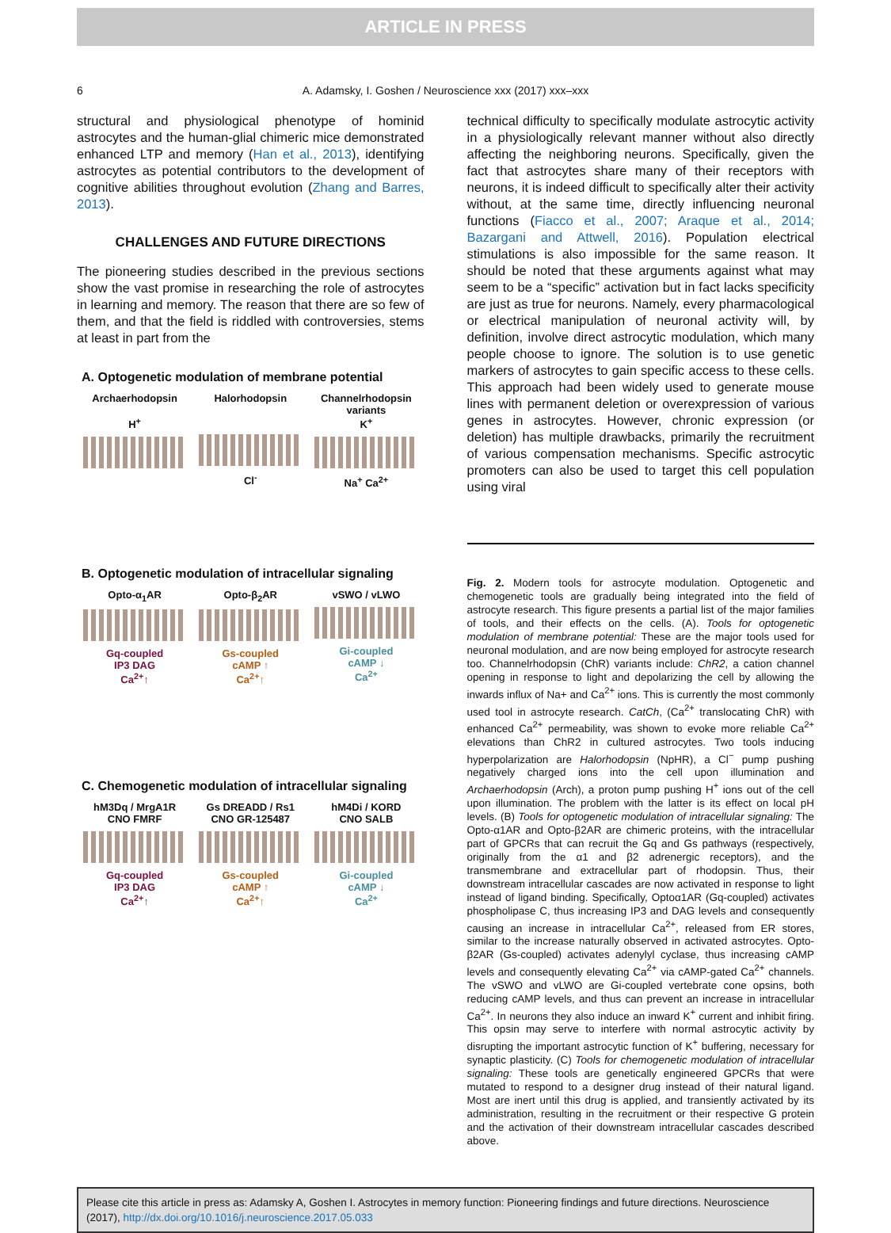ARTICLE IN PRESS
6 A. Adamsky, I. Goshen / Neuroscience xxx (2017) xxx–xxx
structural and physiological phenotype of hominid astrocytes and the human-glial chimeric mice demonstrated enhanced LTP and memory (Han et al., 2013), identifying astrocytes as potential contributors to the development of cognitive abilities throughout evolution (Zhang and Barres, 2013).
CHALLENGES AND FUTURE DIRECTIONS
The pioneering studies described in the previous sections show the vast promise in researching the role of astrocytes in learning and memory. The reason that there are so few of them, and that the field is riddled with controversies, stems at least in part from the
A. Optogenetic modulation of membrane potential
Archaerhodopsin
H<sup>+</sup>
Halorhodopsin
Cl<sup>-</sup>
Channelrhodopsin variants
K<sup>+</sup>
Na<sup>+</sup> Ca<sup>2+</sup>
B. Optogenetic modulation of intracellular signaling
Opto-α<sub>1</sub>AR
Gq-coupled
IP3 DAG
Ca<sup>2+</sup>↑
Opto-β<sub>2</sub>AR
Gs-coupled
cAMP ↑
Ca<sup>2+</sup>↑
vSWO / vLWO
Gi-coupled
cAMP ↓
Ca<sup>2+</sup>
C. Chemogenetic modulation of intracellular signaling
hM3Dq / MrgA1R
CNO FMRF
Gq-coupled
IP3 DAG
Ca<sup>2+</sup>↑
Gs DREADD / Rs1
CNO GR-125487
Gs-coupled
cAMP ↑
Ca<sup>2+</sup>↑
hM4Di / KORD
CNO SALB
Gi-coupled
cAMP ↓
Ca<sup>2+</sup>
technical difficulty to specifically modulate astrocytic activity in a physiologically relevant manner without also directly affecting the neighboring neurons. Specifically, given the fact that astrocytes share many of their receptors with neurons, it is indeed difficult to specifically alter their activity without, at the same time, directly influencing neuronal functions (Fiacco et al., 2007; Araque et al., 2014; Bazargani and Attwell, 2016). Population electrical stimulations is also impossible for the same reason. It should be noted that these arguments against what may seem to be a “specific” activation but in fact lacks specificity are just as true for neurons. Namely, every pharmacological or electrical manipulation of neuronal activity will, by definition, involve direct astrocytic modulation, which many people choose to ignore. The solution is to use genetic markers of astrocytes to gain specific access to these cells. This approach had been widely used to generate mouse lines with permanent deletion or overexpression of various genes in astrocytes. However, chronic expression (or deletion) has multiple drawbacks, primarily the recruitment of various compensation mechanisms. Specific astrocytic promoters can also be used to target this cell population using viral
Fig. 2. Modern tools for astrocyte modulation. Optogenetic and chemogenetic tools are gradually being integrated into the field of astrocyte research. This figure presents a partial list of the major families of tools, and their effects on the cells. (A). Tools for optogenetic modulation of membrane potential: These are the major tools used for neuronal modulation, and are now being employed for astrocyte research too. Channelrhodopsin (ChR) variants include: ChR2, a cation channel opening in response to light and depolarizing the cell by allowing the inwards influx of Na+ and Ca<sup>2+</sup> ions. This is currently the most commonly used tool in astrocyte research. CatCh, (Ca<sup>2+</sup> translocating ChR) with enhanced Ca<sup>2+</sup> permeability, was shown to evoke more reliable Ca<sup>2+</sup> elevations than ChR2 in cultured astrocytes. Two tools inducing hyperpolarization are Halorhodopsin (NpHR), a Cl<sup>−</sup> pump pushing negatively charged ions into the cell upon illumination and Archaerhodopsin (Arch), a proton pump pushing H<sup>+</sup> ions out of the cell upon illumination. The problem with the latter is its effect on local pH levels. (B) Tools for optogenetic modulation of intracellular signaling: The Opto-α1AR and Opto-β2AR are chimeric proteins, with the intracellular part of GPCRs that can recruit the Gq and Gs pathways (respectively, originally from the α1 and β2 adrenergic receptors), and the transmembrane and extracellular part of rhodopsin. Thus, their downstream intracellular cascades are now activated in response to light instead of ligand binding. Specifically, Optoα1AR (Gq-coupled) activates phospholipase C, thus increasing IP3 and DAG levels and consequently causing an increase in intracellular Ca<sup>2+</sup>, released from ER stores, similar to the increase naturally observed in activated astrocytes. Opto-β2AR (Gs-coupled) activates adenylyl cyclase, thus increasing cAMP levels and consequently elevating Ca<sup>2+</sup> via cAMP-gated Ca<sup>2+</sup> channels. The vSWO and vLWO are Gi-coupled vertebrate cone opsins, both reducing cAMP levels, and thus can prevent an increase in intracellular Ca<sup>2+</sup>. In neurons they also induce an inward K<sup>+</sup> current and inhibit firing. This opsin may serve to interfere with normal astrocytic activity by disrupting the important astrocytic function of K<sup>+</sup> buffering, necessary for synaptic plasticity. (C) Tools for chemogenetic modulation of intracellular signaling: These tools are genetically engineered GPCRs that were mutated to respond to a designer drug instead of their natural ligand. Most are inert until this drug is applied, and transiently activated by its administration, resulting in the recruitment or their respective G protein and the activation of their downstream intracellular cascades described above.
Please cite this article in press as: Adamsky A, Goshen I. Astrocytes in memory function: Pioneering findings and future directions. Neuroscience (2017), http://dx.doi.org/10.1016/j.neuroscience.2017.05.033